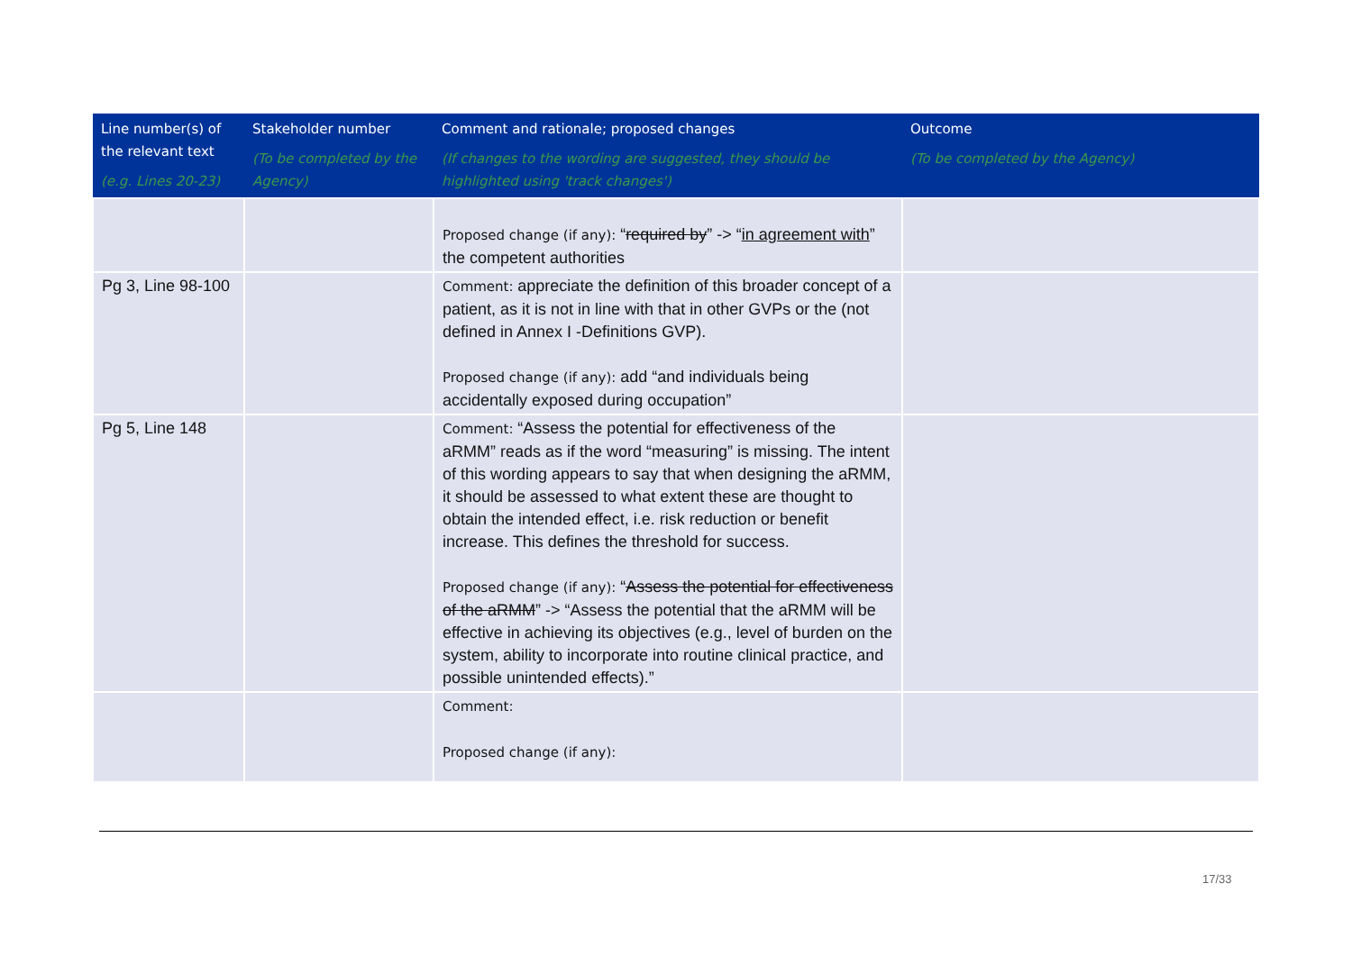| Line number(s) of the relevant text (e.g. Lines 20-23) | Stakeholder number (To be completed by the Agency) | Comment and rationale; proposed changes (If changes to the wording are suggested, they should be highlighted using 'track changes') | Outcome (To be completed by the Agency) |
| --- | --- | --- | --- |
| | | Proposed change (if any): “ required by ” -> “ in agreement with ” the competent authorities | |
| Pg 3, Line 98-100 | | Comment: appreciate the definition of this broader concept of a patient, as it is not in line with that in other GVPs or the (not defined in Annex I -Definitions GVP). Proposed change (if any): add “and individuals being accidentally exposed during occupation” | |
| Pg 5, Line 148 | | Comment: “Assess the potential for effectiveness of the aRMM” reads as if the word “measuring” is missing. The intent of this wording appears to say that when designing the aRMM, it should be assessed to what extent these are thought to obtain the intended effect, i.e. risk reduction or benefit increase. This defines the threshold for success. Proposed change (if any): “ Assess the potential for effectiveness of the aRMM ” -> “Assess the potential that the aRMM will be effective in achieving its objectives (e.g., level of burden on the system, ability to incorporate into routine clinical practice, and possible unintended effects).” | |
| | | Comment: Proposed change (if any): | |
17/33